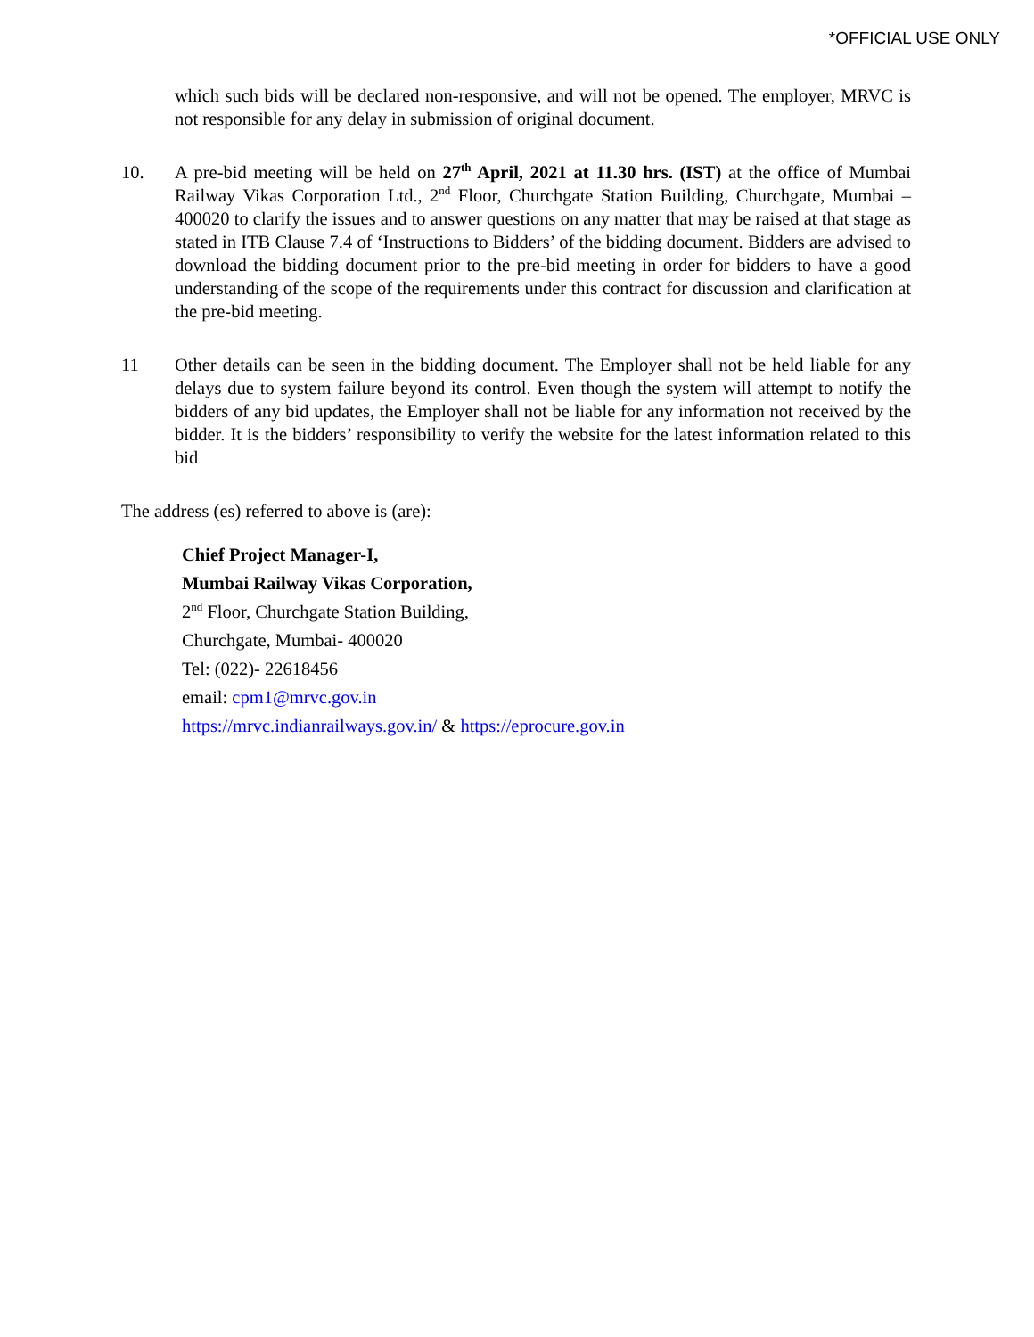*OFFICIAL USE ONLY
which such bids will be declared non-responsive, and will not be opened. The employer, MRVC is not responsible for any delay in submission of original document.
10. A pre-bid meeting will be held on 27<sup>th</sup> April, 2021 at 11.30 hrs. (IST) at the office of Mumbai Railway Vikas Corporation Ltd., 2<sup>nd</sup> Floor, Churchgate Station Building, Churchgate, Mumbai – 400020 to clarify the issues and to answer questions on any matter that may be raised at that stage as stated in ITB Clause 7.4 of ‘Instructions to Bidders’ of the bidding document. Bidders are advised to download the bidding document prior to the pre-bid meeting in order for bidders to have a good understanding of the scope of the requirements under this contract for discussion and clarification at the pre-bid meeting.
11 Other details can be seen in the bidding document. The Employer shall not be held liable for any delays due to system failure beyond its control. Even though the system will attempt to notify the bidders of any bid updates, the Employer shall not be liable for any information not received by the bidder. It is the bidders’ responsibility to verify the website for the latest information related to this bid
The address (es) referred to above is (are):
Chief Project Manager-I,
Mumbai Railway Vikas Corporation,
2<sup>nd</sup> Floor, Churchgate Station Building,
Churchgate, Mumbai- 400020
Tel: (022)- 22618456
email: cpm1@mrvc.gov.in
https://mrvc.indianrailways.gov.in/ & https://eprocure.gov.in